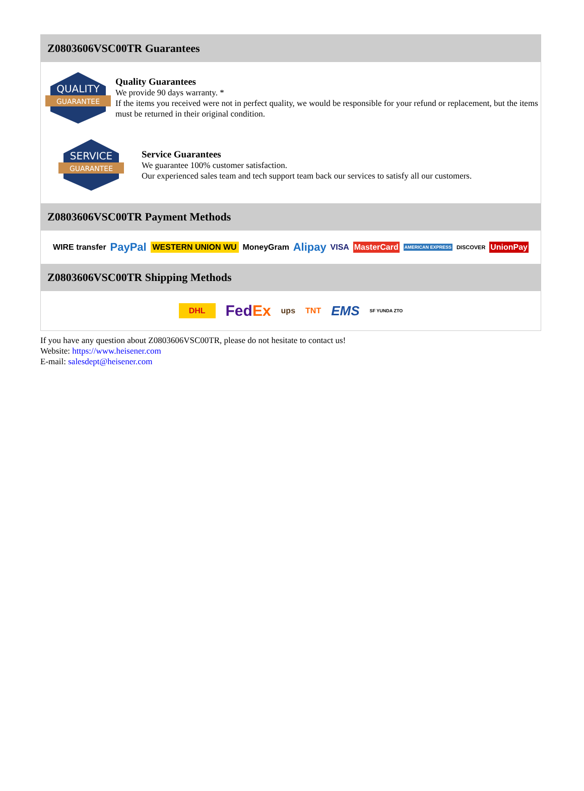Z0803606VSC00TR Guarantees
QUALITY
GUARANTEE
Quality Guarantees
We provide 90 days warranty. *
If the items you received were not in perfect quality, we would be responsible for your refund or replacement, but the items must be returned in their original condition.
SERVICE
GUARANTEE
Service Guarantees
We guarantee 100% customer satisfaction.
Our experienced sales team and tech support team back our services to satisfy all our customers.
Z0803606VSC00TR Payment Methods
WIRE transfer PayPal WESTERN UNION WU MoneyGram Alipay VISA MasterCard AMERICAN EXPRESS DISCOVER UnionPay
Z0803606VSC00TR Shipping Methods
DHL FedEx ups TNT EMS SF YUNDA ZTO
If you have any question about Z0803606VSC00TR, please do not hesitate to contact us!
Website: https://www.heisener.com
E-mail: salesdept@heisener.com